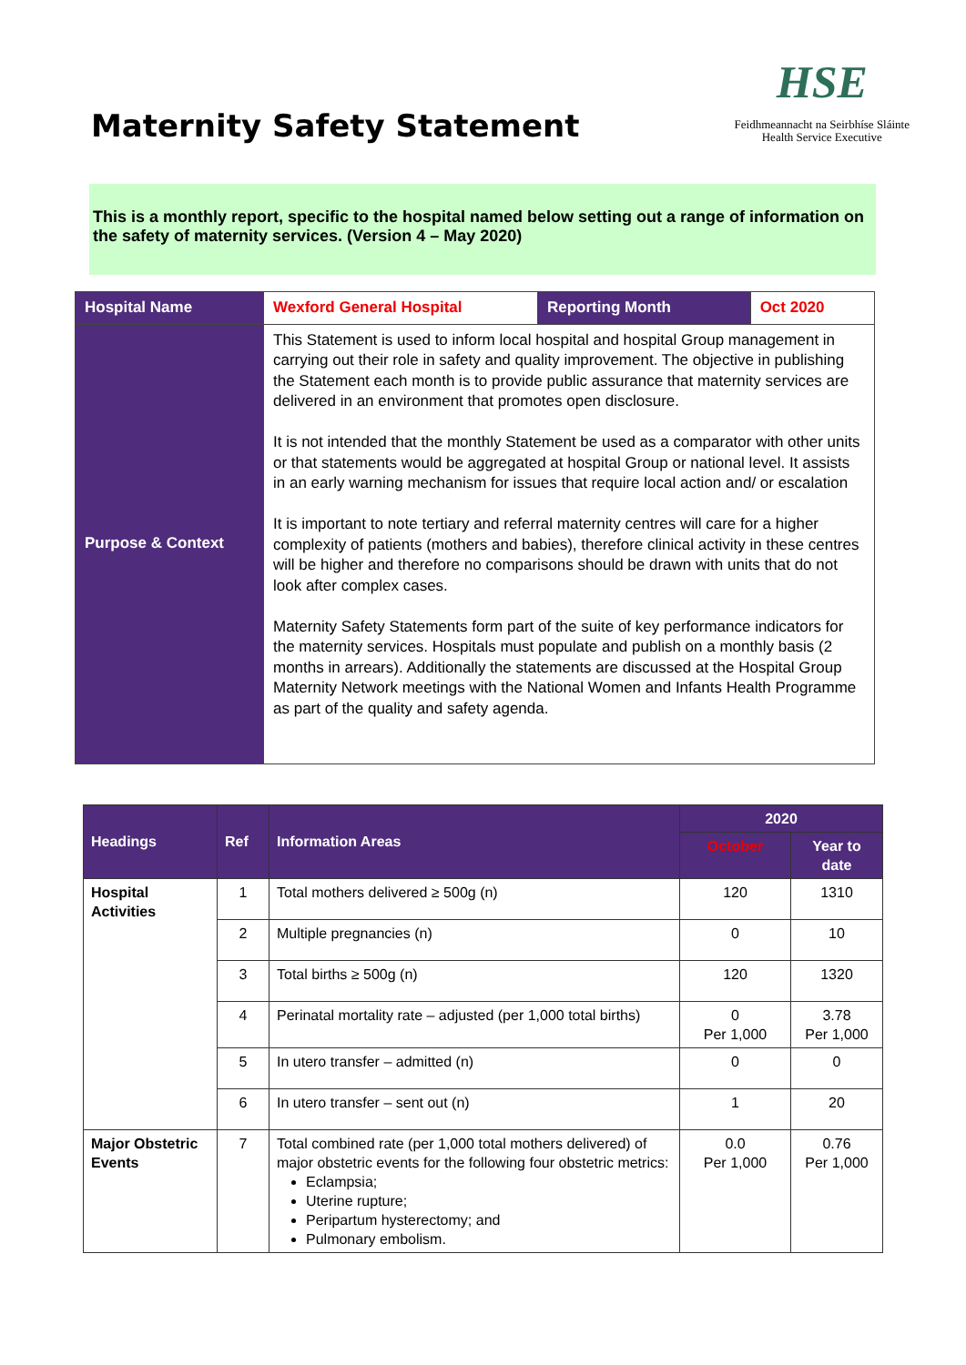Maternity Safety Statement
HSE
Feidhmeannacht na Seirbhíse Sláinte
Health Service Executive
This is a monthly report, specific to the hospital named below setting out a range of information on the safety of maternity services. (Version 4 – May 2020)
| Hospital Name | Wexford General Hospital | Reporting Month | Oct 2020 |
| Purpose & Context | This Statement is used to inform local hospital and hospital Group management in carrying out their role in safety and quality improvement. The objective in publishing the Statement each month is to provide public assurance that maternity services are delivered in an environment that promotes open disclosure. It is not intended that the monthly Statement be used as a comparator with other units or that statements would be aggregated at hospital Group or national level. It assists in an early warning mechanism for issues that require local action and/ or escalation It is important to note tertiary and referral maternity centres will care for a higher complexity of patients (mothers and babies), therefore clinical activity in these centres will be higher and therefore no comparisons should be drawn with units that do not look after complex cases. Maternity Safety Statements form part of the suite of key performance indicators for the maternity services. Hospitals must populate and publish on a monthly basis (2 months in arrears). Additionally the statements are discussed at the Hospital Group Maternity Network meetings with the National Women and Infants Health Programme as part of the quality and safety agenda. | | |
| Headings | Ref | Information Areas | 2020 | |
| --- | --- | --- | --- | --- |
| | | | October | Year to date |
| Hospital Activities | 1 | Total mothers delivered ≥ 500g (n) | 120 | 1310 |
| | 2 | Multiple pregnancies (n) | 0 | 10 |
| | 3 | Total births ≥ 500g (n) | 120 | 1320 |
| | 4 | Perinatal mortality rate – adjusted (per 1,000 total births) | 0 Per 1,000 | 3.78 Per 1,000 |
| | 5 | In utero transfer – admitted (n) | 0 | 0 |
| | 6 | In utero transfer – sent out (n) | 1 | 20 |
| Major Obstetric Events | 7 | Total combined rate (per 1,000 total mothers delivered) of major obstetric events for the following four obstetric metrics: Eclampsia; Uterine rupture; Peripartum hysterectomy; and Pulmonary embolism. | 0.0 Per 1,000 | 0.76 Per 1,000 |